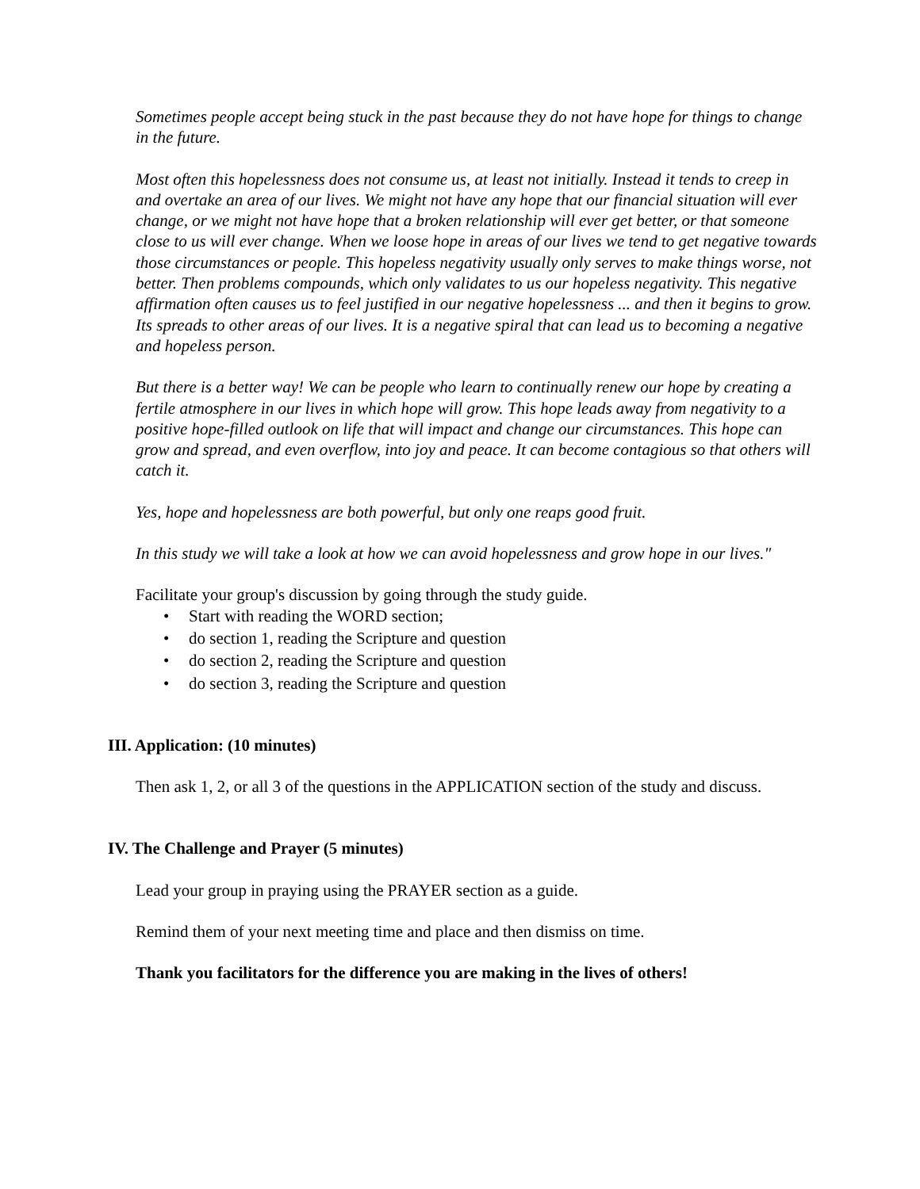Sometimes people accept being stuck in the past because they do not have hope for things to change in the future.
Most often this hopelessness does not consume us, at least not initially. Instead it tends to creep in and overtake an area of our lives. We might not have any hope that our financial situation will ever change, or we might not have hope that a broken relationship will ever get better, or that someone close to us will ever change. When we loose hope in areas of our lives we tend to get negative towards those circumstances or people. This hopeless negativity usually only serves to make things worse, not better. Then problems compounds, which only validates to us our hopeless negativity. This negative affirmation often causes us to feel justified in our negative hopelessness ... and then it begins to grow. Its spreads to other areas of our lives. It is a negative spiral that can lead us to becoming a negative and hopeless person.
But there is a better way! We can be people who learn to continually renew our hope by creating a fertile atmosphere in our lives in which hope will grow. This hope leads away from negativity to a positive hope-filled outlook on life that will impact and change our circumstances. This hope can grow and spread, and even overflow, into joy and peace. It can become contagious so that others will catch it.
Yes, hope and hopelessness are both powerful, but only one reaps good fruit.
In this study we will take a look at how we can avoid hopelessness and grow hope in our lives."
Facilitate your group's discussion by going through the study guide.
• Start with reading the WORD section;
• do section 1, reading the Scripture and question
• do section 2, reading the Scripture and question
• do section 3, reading the Scripture and question
III. Application: (10 minutes)
Then ask 1, 2, or all 3 of the questions in the APPLICATION section of the study and discuss.
IV. The Challenge and Prayer (5 minutes)
Lead your group in praying using the PRAYER section as a guide.
Remind them of your next meeting time and place and then dismiss on time.
Thank you facilitators for the difference you are making in the lives of others!